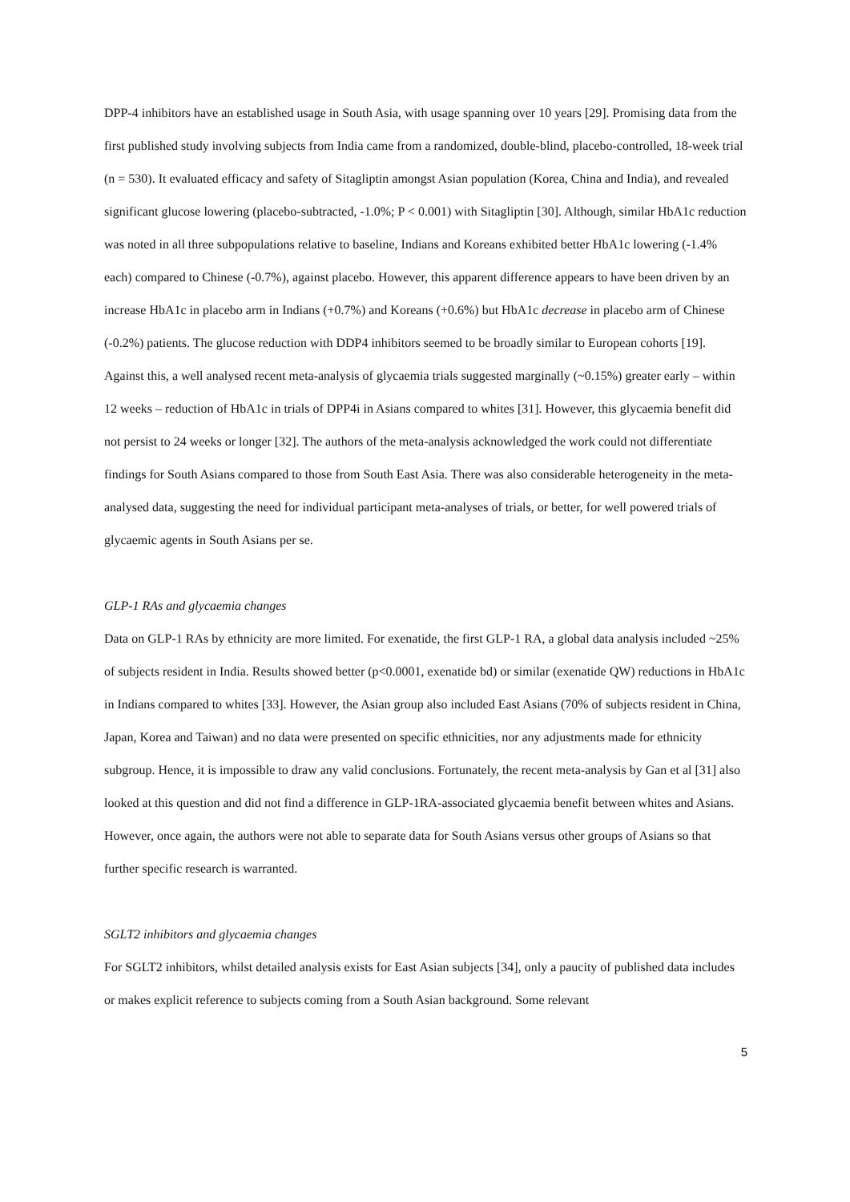DPP-4 inhibitors have an established usage in South Asia, with usage spanning over 10 years [29]. Promising data from the first published study involving subjects from India came from a randomized, double-blind, placebo-controlled, 18-week trial (n = 530). It evaluated efficacy and safety of Sitagliptin amongst Asian population (Korea, China and India), and revealed significant glucose lowering (placebo-subtracted, -1.0%; P < 0.001) with Sitagliptin [30]. Although, similar HbA1c reduction was noted in all three subpopulations relative to baseline, Indians and Koreans exhibited better HbA1c lowering (-1.4% each) compared to Chinese (-0.7%), against placebo. However, this apparent difference appears to have been driven by an increase HbA1c in placebo arm in Indians (+0.7%) and Koreans (+0.6%) but HbA1c decrease in placebo arm of Chinese (-0.2%) patients. The glucose reduction with DDP4 inhibitors seemed to be broadly similar to European cohorts [19]. Against this, a well analysed recent meta-analysis of glycaemia trials suggested marginally (~0.15%) greater early – within 12 weeks – reduction of HbA1c in trials of DPP4i in Asians compared to whites [31]. However, this glycaemia benefit did not persist to 24 weeks or longer [32]. The authors of the meta-analysis acknowledged the work could not differentiate findings for South Asians compared to those from South East Asia. There was also considerable heterogeneity in the meta-analysed data, suggesting the need for individual participant meta-analyses of trials, or better, for well powered trials of glycaemic agents in South Asians per se.
GLP-1 RAs and glycaemia changes
Data on GLP-1 RAs by ethnicity are more limited. For exenatide, the first GLP-1 RA, a global data analysis included ~25% of subjects resident in India. Results showed better (p<0.0001, exenatide bd) or similar (exenatide QW) reductions in HbA1c in Indians compared to whites [33]. However, the Asian group also included East Asians (70% of subjects resident in China, Japan, Korea and Taiwan) and no data were presented on specific ethnicities, nor any adjustments made for ethnicity subgroup. Hence, it is impossible to draw any valid conclusions. Fortunately, the recent meta-analysis by Gan et al [31] also looked at this question and did not find a difference in GLP-1RA-associated glycaemia benefit between whites and Asians. However, once again, the authors were not able to separate data for South Asians versus other groups of Asians so that further specific research is warranted.
SGLT2 inhibitors and glycaemia changes
For SGLT2 inhibitors, whilst detailed analysis exists for East Asian subjects [34], only a paucity of published data includes or makes explicit reference to subjects coming from a South Asian background. Some relevant
5